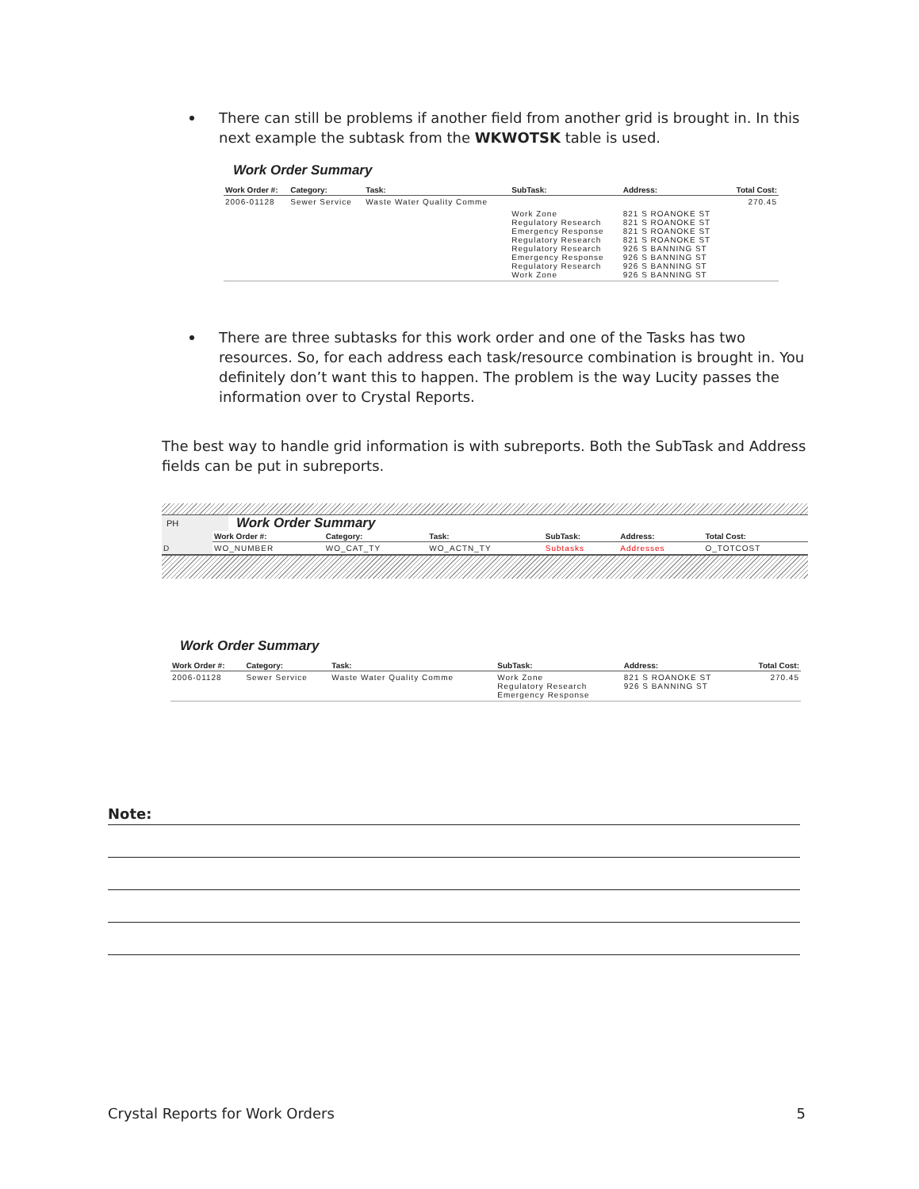There can still be problems if another field from another grid is brought in. In this next example the subtask from the WKWOTSK table is used.
Work Order Summary
| Work Order #: | Category: | Task: | SubTask: | Address: | Total Cost: |
| --- | --- | --- | --- | --- | --- |
| 2006-01128 | Sewer Service | Waste Water Quality Comme | | | 270.45 |
| | | | Work Zone Regulatory Research Emergency Response Regulatory Research Regulatory Research Emergency Response Regulatory Research Work Zone | 821 S ROANOKE ST 821 S ROANOKE ST 821 S ROANOKE ST 821 S ROANOKE ST 926 S BANNING ST 926 S BANNING ST 926 S BANNING ST 926 S BANNING ST | |
There are three subtasks for this work order and one of the Tasks has two resources. So, for each address each task/resource combination is brought in. You definitely don’t want this to happen. The problem is the way Lucity passes the information over to Crystal Reports.
The best way to handle grid information is with subreports. Both the SubTask and Address fields can be put in subreports.
PH Work Order Summary
| | Work Order #: | Category: | Task: | SubTask: | Address: | Total Cost: |
| D | WO_NUMBER | WO_CAT_TY | WO_ACTN_TY | Subtasks | Addresses | O_TOTCOST |
Work Order Summary
| Work Order #: | Category: | Task: | SubTask: | Address: | Total Cost: |
| --- | --- | --- | --- | --- | --- |
| 2006-01128 | Sewer Service | Waste Water Quality Comme | Work Zone Regulatory Research Emergency Response | 821 S ROANOKE ST 926 S BANNING ST | 270.45 |
Note:
Crystal Reports for Work Orders 5